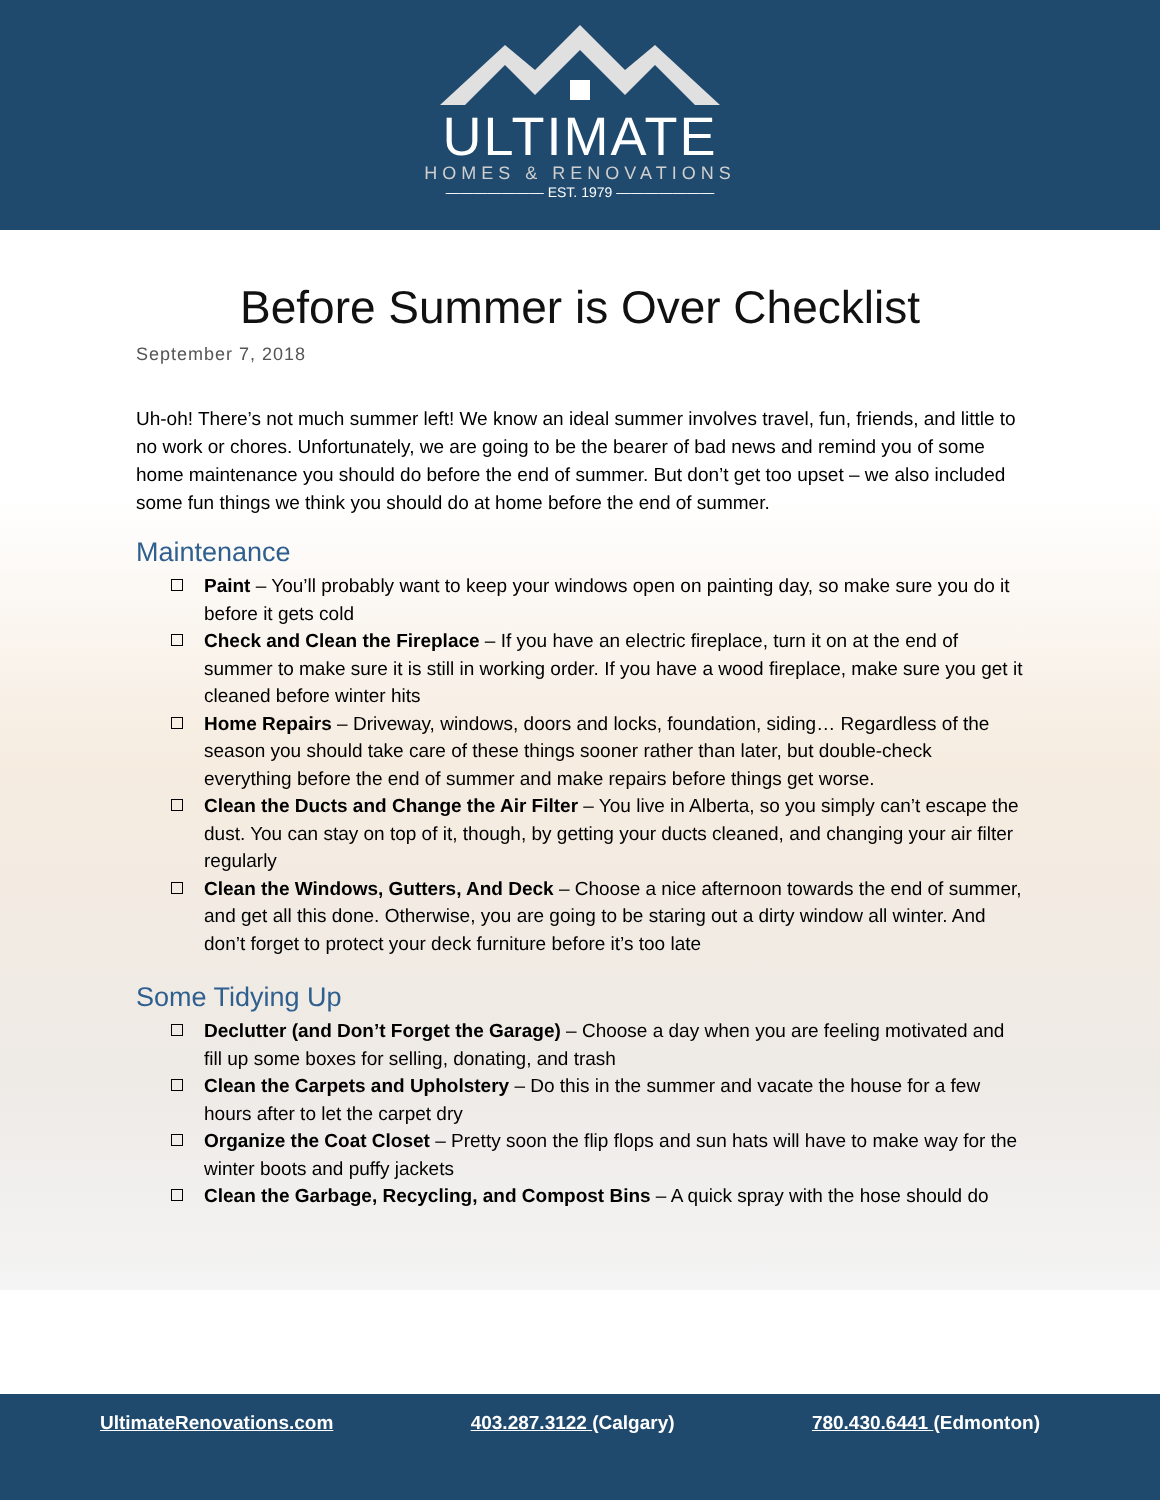ULTIMATE
HOMES & RENOVATIONS
——————— EST. 1979 ———————
Before Summer is Over Checklist
September 7, 2018
Uh-oh! There’s not much summer left! We know an ideal summer involves travel, fun, friends, and little to no work or chores. Unfortunately, we are going to be the bearer of bad news and remind you of some home maintenance you should do before the end of summer. But don’t get too upset – we also included some fun things we think you should do at home before the end of summer.
Maintenance
Paint – You’ll probably want to keep your windows open on painting day, so make sure you do it before it gets cold
Check and Clean the Fireplace – If you have an electric fireplace, turn it on at the end of summer to make sure it is still in working order. If you have a wood fireplace, make sure you get it cleaned before winter hits
Home Repairs – Driveway, windows, doors and locks, foundation, siding… Regardless of the season you should take care of these things sooner rather than later, but double-check everything before the end of summer and make repairs before things get worse.
Clean the Ducts and Change the Air Filter – You live in Alberta, so you simply can’t escape the dust. You can stay on top of it, though, by getting your ducts cleaned, and changing your air filter regularly
Clean the Windows, Gutters, And Deck – Choose a nice afternoon towards the end of summer, and get all this done. Otherwise, you are going to be staring out a dirty window all winter. And don’t forget to protect your deck furniture before it’s too late
Some Tidying Up
Declutter (and Don’t Forget the Garage) – Choose a day when you are feeling motivated and fill up some boxes for selling, donating, and trash
Clean the Carpets and Upholstery – Do this in the summer and vacate the house for a few hours after to let the carpet dry
Organize the Coat Closet – Pretty soon the flip flops and sun hats will have to make way for the winter boots and puffy jackets
Clean the Garbage, Recycling, and Compost Bins – A quick spray with the hose should do
UltimateRenovations.com 403.287.3122 (Calgary) 780.430.6441 (Edmonton)